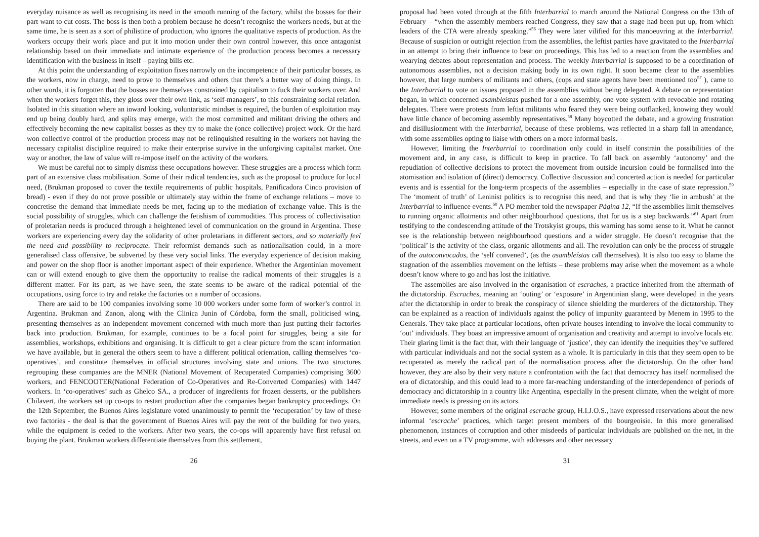everyday nuisance as well as recognising its need in the smooth running of the factory, whilst the bosses for their part want to cut costs. The boss is then both a problem because he doesn’t recognise the workers needs, but at the same time, he is seen as a sort of philistine of production, who ignores the qualitative aspects of production. As the workers occupy their work place and put it into motion under their own control however, this once antagonist relationship based on their immediate and intimate experience of the production process becomes a necessary identification with the business in itself – paying bills etc.
At this point the understanding of exploitation fixes narrowly on the incompetence of their particular bosses, as the workers, now in charge, need to prove to themselves and others that there’s a better way of doing things. In other words, it is forgotten that the bosses are themselves constrained by capitalism to fuck their workers over. And when the workers forget this, they gloss over their own link, as ‘self-managers’, to this constraining social relation. Isolated in this situation where an inward looking, voluntaristic mindset is required, the burden of exploitation may end up being doubly hard, and splits may emerge, with the most committed and militant driving the others and effectively becoming the new capitalist bosses as they try to make the (once collective) project work. Or the hard won collective control of the production process may not be relinquished resulting in the workers not having the necessary capitalist discipline required to make their enterprise survive in the unforgiving capitalist market. One way or another, the law of value will re-impose itself on the activity of the workers.
We must be careful not to simply dismiss these occupations however. These struggles are a process which form part of an extensive class mobilisation. Some of their radical tendencies, such as the proposal to produce for local need, (Brukman proposed to cover the textile requirements of public hospitals, Panificadora Cinco provision of bread) - even if they do not prove possible or ultimately stay within the frame of exchange relations – move to concretise the demand that immediate needs be met, facing up to the mediation of exchange value. This is the social possibility of struggles, which can challenge the fetishism of commodities. This process of collectivisation of proletarian needs is produced through a heightened level of communication on the ground in Argentina. These workers are experiencing every day the solidarity of other proletarians in different sectors, and so materially feel the need and possibility to reciprocate. Their reformist demands such as nationalisation could, in a more generalised class offensive, be subverted by these very social links. The everyday experience of decision making and power on the shop floor is another important aspect of their experience. Whether the Argentinian movement can or will extend enough to give them the opportunity to realise the radical moments of their struggles is a different matter. For its part, as we have seen, the state seems to be aware of the radical potential of the occupations, using force to try and retake the factories on a number of occasions.
There are said to be 100 companies involving some 10 000 workers under some form of worker’s control in Argentina. Brukman and Zanon, along with the Clinica Junin of Córdoba, form the small, politicised wing, presenting themselves as an independent movement concerned with much more than just putting their factories back into production. Brukman, for example, continues to be a focal point for struggles, being a site for assemblies, workshops, exhibitions and organising. It is difficult to get a clear picture from the scant information we have available, but in general the others seem to have a different political orientation, calling themselves ‘co-operatives’, and constitute themselves in official structures involving state and unions. The two structures regrouping these companies are the MNER (National Movement of Recuperated Companies) comprising 3600 workers, and FENCOOTER(National Federation of Co-Operatives and Re-Converted Companies) with 1447 workers. In ‘co-operatives’ such as Ghelco SA., a producer of ingredients for frozen desserts, or the publishers Chilavert, the workers set up co-ops to restart production after the companies began bankruptcy proceedings. On the 12th September, the Buenos Aires legislature voted unanimously to permit the ‘recuperation’ by law of these two factories - the deal is that the government of Buenos Aires will pay the rent of the building for two years, while the equipment is ceded to the workers. After two years, the co-ops will apparently have first refusal on buying the plant. Brukman workers differentiate themselves from this settlement,
26
proposal had been voted through at the fifth Interbarrial to march around the National Congress on the 13th of February – “when the assembly members reached Congress, they saw that a stage had been put up, from which leaders of the CTA were already speaking.”<sup>56</sup> They were later vilified for this manoeuvring at the Interbarrial. Because of suspicion or outright rejection from the assemblies, the leftist parties have gravitated to the Interbarrial in an attempt to bring their influence to bear on proceedings. This has led to a reaction from the assemblies and wearying debates about representation and process. The weekly Interbarrial is supposed to be a coordination of autonomous assemblies, not a decision making body in its own right. It soon became clear to the assemblies however, that large numbers of militants and others, (cops and state agents have been mentioned too<sup>57</sup> ), came to the Interbarrial to vote on issues proposed in the assemblies without being delegated. A debate on representation began, in which concerned asambleístas pushed for a one assembly, one vote system with revocable and rotating delegates. There were protests from leftist militants who feared they were being outflanked, knowing they would have little chance of becoming assembly representatives.<sup>58</sup> Many boycotted the debate, and a growing frustration and disillusionment with the Interbarrial, because of these problems, was reflected in a sharp fall in attendance, with some assemblies opting to liaise with others on a more informal basis.
However, limiting the Interbarrial to coordination only could in itself constrain the possibilities of the movement and, in any case, is difficult to keep in practice. To fall back on assembly ‘autonomy’ and the repudiation of collective decisions to protect the movement from outside incursion could be formalised into the atomisation and isolation of (direct) democracy. Collective discussion and concerted action is needed for particular events and is essential for the long-term prospects of the assemblies – especially in the case of state repression.<sup>59</sup> The ‘moment of truth’ of Leninist politics is to recognise this need, and that is why they ‘lie in ambush’ at the Interbarrial to influence events.<sup>60</sup> A PO member told the newspaper Página 12, “If the assemblies limit themselves to running organic allotments and other neighbourhood questions, that for us is a step backwards.”<sup>61</sup> Apart from testifying to the condescending attitude of the Trotskyist groups, this warning has some sense to it. What he cannot see is the relationship between neighbourhood questions and a wider struggle. He doesn’t recognise that the ‘political’ is the activity of the class, organic allotments and all. The revolution can only be the process of struggle of the autoconvocados, the ‘self convened’, (as the asambleístas call themselves). It is also too easy to blame the stagnation of the assemblies movement on the leftists – these problems may arise when the movement as a whole doesn’t know where to go and has lost the initiative.
The assemblies are also involved in the organisation of escraches, a practice inherited from the aftermath of the dictatorship. Escraches, meaning an ‘outing’ or ‘exposure’ in Argentinian slang, were developed in the years after the dictatorship in order to break the conspiracy of silence shielding the murderers of the dictatorship. They can be explained as a reaction of individuals against the policy of impunity guaranteed by Menem in 1995 to the Generals. They take place at particular locations, often private houses intending to involve the local community to ‘out’ individuals. They boast an impressive amount of organisation and creativity and attempt to involve locals etc. Their glaring limit is the fact that, with their language of ‘justice’, they can identify the inequities they’ve suffered with particular individuals and not the social system as a whole. It is particularly in this that they seem open to be recuperated as merely the radical part of the normalisation process after the dictatorship. On the other hand however, they are also by their very nature a confrontation with the fact that democracy has itself normalised the era of dictatorship, and this could lead to a more far-reaching understanding of the interdependence of periods of democracy and dictatorship in a country like Argentina, especially in the present climate, when the weight of more immediate needs is pressing on its actors.
However, some members of the original escrache group, H.I.J.O.S., have expressed reservations about the new informal ‘escrache’ practices, which target present members of the bourgeoisie. In this more generalised phenomenon, instances of corruption and other misdeeds of particular individuals are published on the net, in the streets, and even on a TV programme, with addresses and other necessary
31